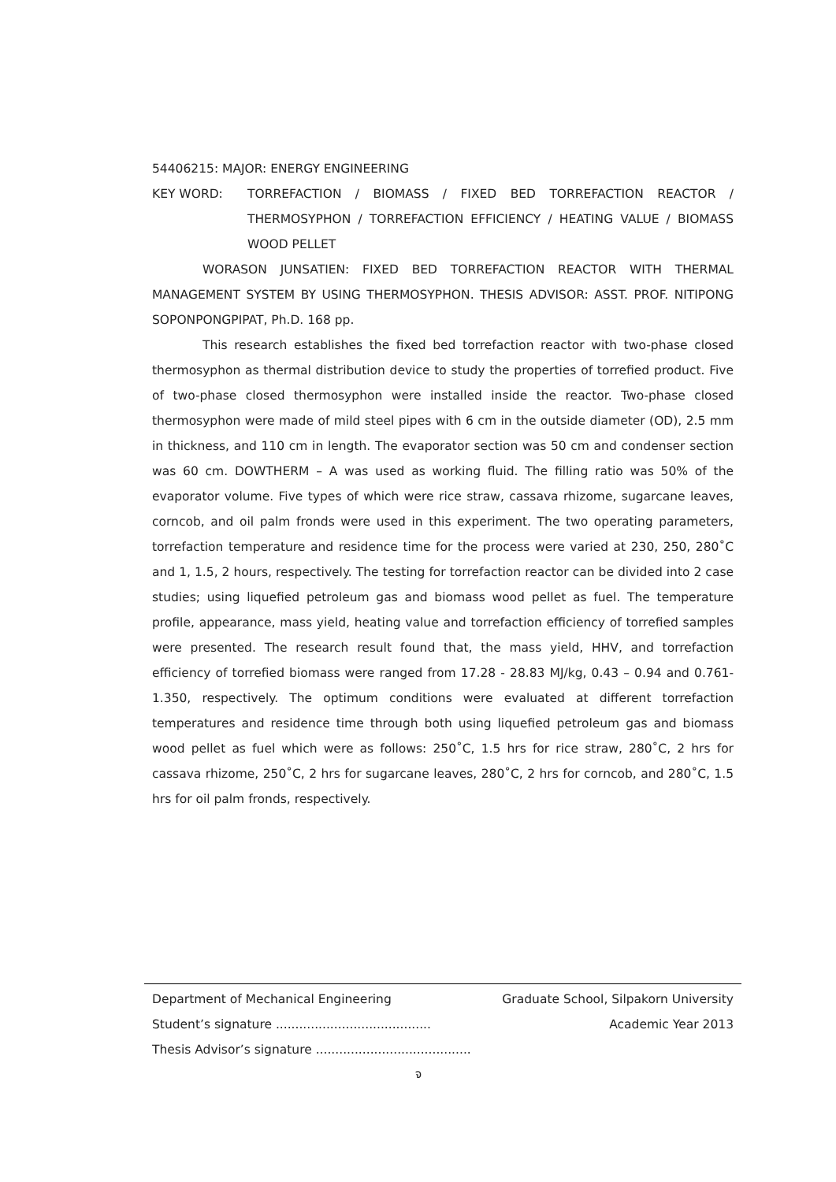54406215: MAJOR: ENERGY ENGINEERING
KEY WORD: TORREFACTION / BIOMASS / FIXED BED TORREFACTION REACTOR / THERMOSYPHON / TORREFACTION EFFICIENCY / HEATING VALUE / BIOMASS WOOD PELLET
WORASON JUNSATIEN: FIXED BED TORREFACTION REACTOR WITH THERMAL MANAGEMENT SYSTEM BY USING THERMOSYPHON. THESIS ADVISOR: ASST. PROF. NITIPONG SOPONPONGPIPAT, Ph.D. 168 pp.
This research establishes the fixed bed torrefaction reactor with two-phase closed thermosyphon as thermal distribution device to study the properties of torrefied product. Five of two-phase closed thermosyphon were installed inside the reactor. Two-phase closed thermosyphon were made of mild steel pipes with 6 cm in the outside diameter (OD), 2.5 mm in thickness, and 110 cm in length. The evaporator section was 50 cm and condenser section was 60 cm. DOWTHERM – A was used as working fluid. The filling ratio was 50% of the evaporator volume. Five types of which were rice straw, cassava rhizome, sugarcane leaves, corncob, and oil palm fronds were used in this experiment. The two operating parameters, torrefaction temperature and residence time for the process were varied at 230, 250, 280˚C and 1, 1.5, 2 hours, respectively. The testing for torrefaction reactor can be divided into 2 case studies; using liquefied petroleum gas and biomass wood pellet as fuel. The temperature profile, appearance, mass yield, heating value and torrefaction efficiency of torrefied samples were presented. The research result found that, the mass yield, HHV, and torrefaction efficiency of torrefied biomass were ranged from 17.28 - 28.83 MJ/kg, 0.43 – 0.94 and 0.761- 1.350, respectively. The optimum conditions were evaluated at different torrefaction temperatures and residence time through both using liquefied petroleum gas and biomass wood pellet as fuel which were as follows: 250˚C, 1.5 hrs for rice straw, 280˚C, 2 hrs for cassava rhizome, 250˚C, 2 hrs for sugarcane leaves, 280˚C, 2 hrs for corncob, and 280˚C, 1.5 hrs for oil palm fronds, respectively.
Department of Mechanical Engineering Graduate School, Silpakorn University
Student’s signature ........................................ Academic Year 2013
Thesis Advisor’s signature ........................................
จ